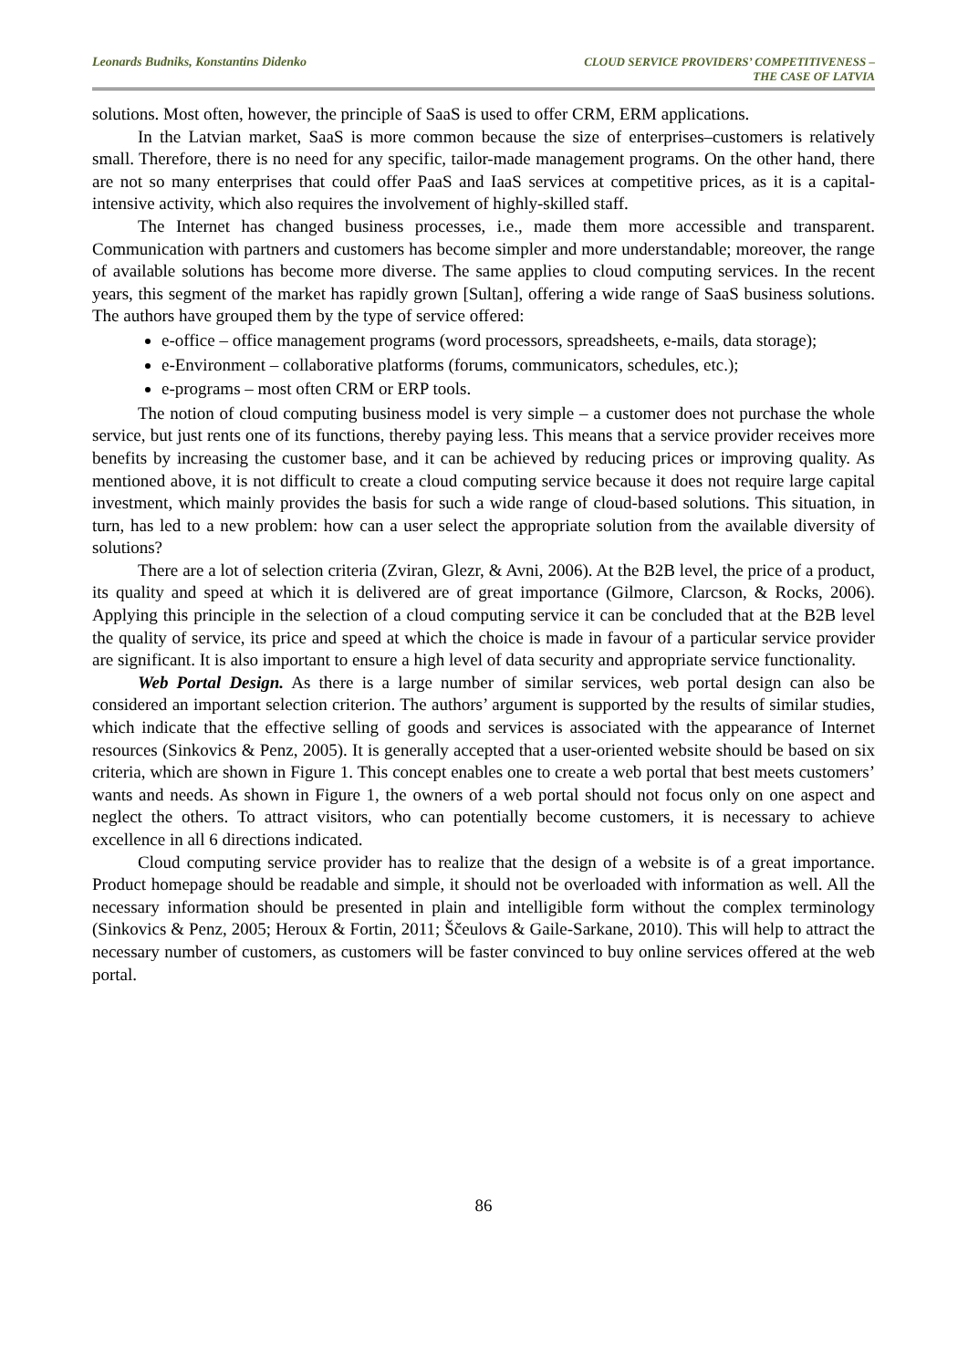Leonards Budniks, Konstantins Didenko
CLOUD SERVICE PROVIDERS’ COMPETITIVENESS –
THE CASE OF LATVIA
solutions. Most often, however, the principle of SaaS is used to offer CRM, ERM applications.
In the Latvian market, SaaS is more common because the size of enterprises–customers is relatively small. Therefore, there is no need for any specific, tailor-made management programs. On the other hand, there are not so many enterprises that could offer PaaS and IaaS services at competitive prices, as it is a capital-intensive activity, which also requires the involvement of highly-skilled staff.
The Internet has changed business processes, i.e., made them more accessible and transparent. Communication with partners and customers has become simpler and more understandable; moreover, the range of available solutions has become more diverse. The same applies to cloud computing services. In the recent years, this segment of the market has rapidly grown [Sultan], offering a wide range of SaaS business solutions. The authors have grouped them by the type of service offered:
e-office – office management programs (word processors, spreadsheets, e-mails, data storage);
e-Environment – collaborative platforms (forums, communicators, schedules, etc.);
e-programs – most often CRM or ERP tools.
The notion of cloud computing business model is very simple – a customer does not purchase the whole service, but just rents one of its functions, thereby paying less. This means that a service provider receives more benefits by increasing the customer base, and it can be achieved by reducing prices or improving quality. As mentioned above, it is not difficult to create a cloud computing service because it does not require large capital investment, which mainly provides the basis for such a wide range of cloud-based solutions. This situation, in turn, has led to a new problem: how can a user select the appropriate solution from the available diversity of solutions?
There are a lot of selection criteria (Zviran, Glezr, & Avni, 2006). At the B2B level, the price of a product, its quality and speed at which it is delivered are of great importance (Gilmore, Clarcson, & Rocks, 2006). Applying this principle in the selection of a cloud computing service it can be concluded that at the B2B level the quality of service, its price and speed at which the choice is made in favour of a particular service provider are significant. It is also important to ensure a high level of data security and appropriate service functionality.
Web Portal Design. As there is a large number of similar services, web portal design can also be considered an important selection criterion. The authors’ argument is supported by the results of similar studies, which indicate that the effective selling of goods and services is associated with the appearance of Internet resources (Sinkovics & Penz, 2005). It is generally accepted that a user-oriented website should be based on six criteria, which are shown in Figure 1. This concept enables one to create a web portal that best meets customers’ wants and needs. As shown in Figure 1, the owners of a web portal should not focus only on one aspect and neglect the others. To attract visitors, who can potentially become customers, it is necessary to achieve excellence in all 6 directions indicated.
Cloud computing service provider has to realize that the design of a website is of a great importance. Product homepage should be readable and simple, it should not be overloaded with information as well. All the necessary information should be presented in plain and intelligible form without the complex terminology (Sinkovics & Penz, 2005; Heroux & Fortin, 2011; Ščeulovs & Gaile-Sarkane, 2010). This will help to attract the necessary number of customers, as customers will be faster convinced to buy online services offered at the web portal.
86